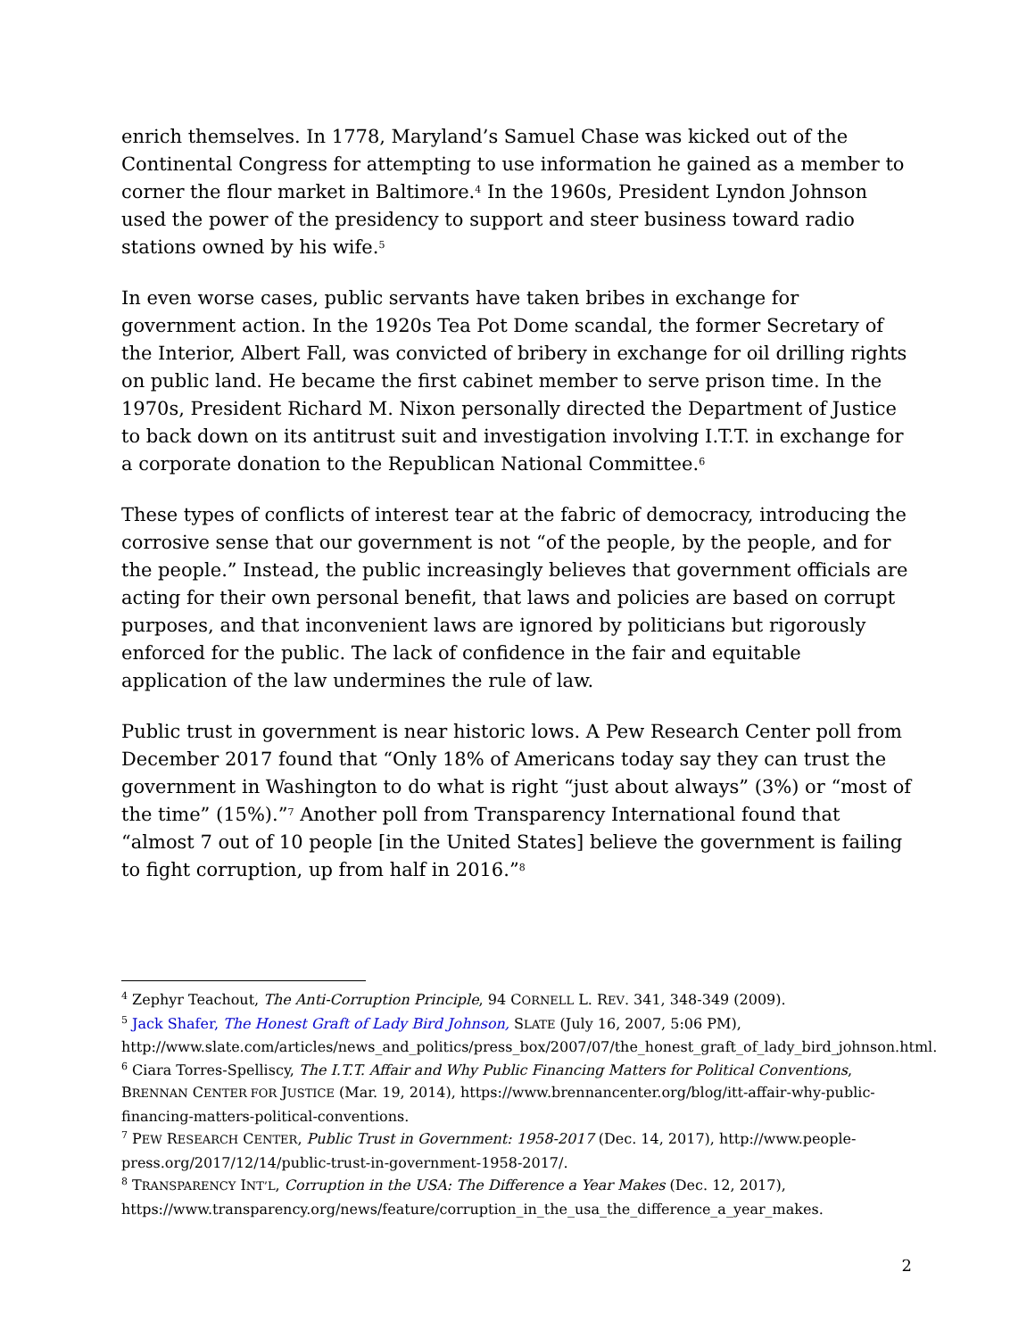enrich themselves. In 1778, Maryland’s Samuel Chase was kicked out of the Continental Congress for attempting to use information he gained as a member to corner the flour market in Baltimore.<sup>4</sup> In the 1960s, President Lyndon Johnson used the power of the presidency to support and steer business toward radio stations owned by his wife.<sup>5</sup>
In even worse cases, public servants have taken bribes in exchange for government action. In the 1920s Tea Pot Dome scandal, the former Secretary of the Interior, Albert Fall, was convicted of bribery in exchange for oil drilling rights on public land. He became the first cabinet member to serve prison time. In the 1970s, President Richard M. Nixon personally directed the Department of Justice to back down on its antitrust suit and investigation involving I.T.T. in exchange for a corporate donation to the Republican National Committee.<sup>6</sup>
These types of conflicts of interest tear at the fabric of democracy, introducing the corrosive sense that our government is not “of the people, by the people, and for the people.” Instead, the public increasingly believes that government officials are acting for their own personal benefit, that laws and policies are based on corrupt purposes, and that inconvenient laws are ignored by politicians but rigorously enforced for the public. The lack of confidence in the fair and equitable application of the law undermines the rule of law.
Public trust in government is near historic lows. A Pew Research Center poll from December 2017 found that “Only 18% of Americans today say they can trust the government in Washington to do what is right “just about always” (3%) or “most of the time” (15%).”<sup>7</sup> Another poll from Transparency International found that “almost 7 out of 10 people [in the United States] believe the government is failing to fight corruption, up from half in 2016.”<sup>8</sup>
<sup>4</sup> Zephyr Teachout, The Anti-Corruption Principle, 94 CORNELL L. REV. 341, 348-349 (2009).
<sup>5</sup> Jack Shafer, The Honest Graft of Lady Bird Johnson, SLATE (July 16, 2007, 5:06 PM), http://www.slate.com/articles/news_and_politics/press_box/2007/07/the_honest_graft_of_lady_bird_johnson.html.
<sup>6</sup> Ciara Torres-Spelliscy, The I.T.T. Affair and Why Public Financing Matters for Political Conventions, BRENNAN CENTER FOR JUSTICE (Mar. 19, 2014), https://www.brennancenter.org/blog/itt-affair-why-public-financing-matters-political-conventions.
<sup>7</sup> PEW RESEARCH CENTER, Public Trust in Government: 1958-2017 (Dec. 14, 2017), http://www.people-press.org/2017/12/14/public-trust-in-government-1958-2017/.
<sup>8</sup> TRANSPARENCY INT’L, Corruption in the USA: The Difference a Year Makes (Dec. 12, 2017), https://www.transparency.org/news/feature/corruption_in_the_usa_the_difference_a_year_makes.
2